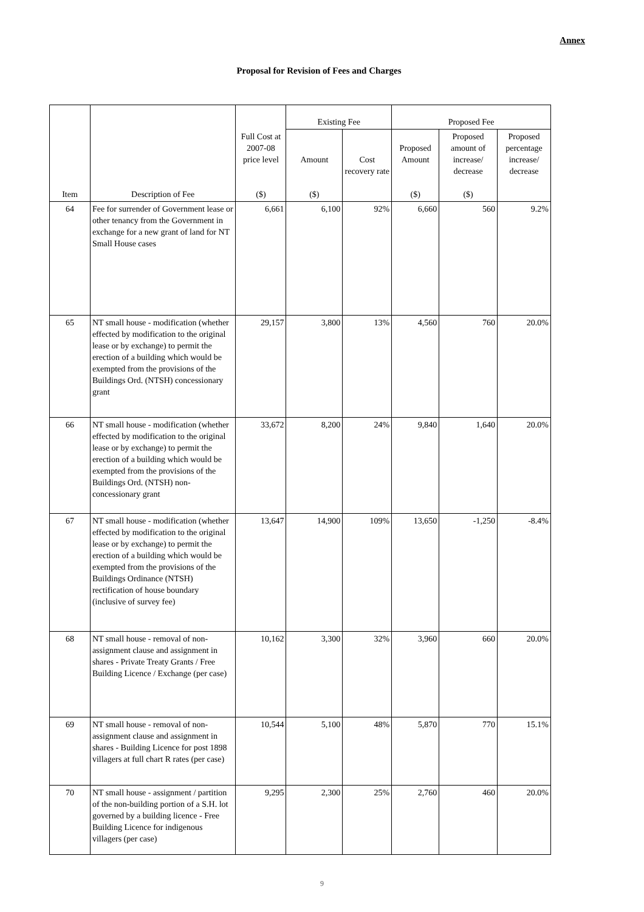Annex
Proposal for Revision of Fees and Charges
| Item | Description of Fee | Full Cost at 2007-08 price level ($) | Existing Fee | | Proposed Fee | | |
| --- | --- | --- | --- | --- | --- | --- | --- |
| | | | Amount ($) | Cost recovery rate | Proposed Amount ($) | Proposed amount of increase/ decrease ($) | Proposed percentage increase/ decrease |
| 64 | Fee for surrender of Government lease or other tenancy from the Government in exchange for a new grant of land for NT Small House cases | 6,661 | 6,100 | 92% | 6,660 | 560 | 9.2% |
| 65 | NT small house - modification (whether effected by modification to the original lease or by exchange) to permit the erection of a building which would be exempted from the provisions of the Buildings Ord. (NTSH) concessionary grant | 29,157 | 3,800 | 13% | 4,560 | 760 | 20.0% |
| 66 | NT small house - modification (whether effected by modification to the original lease or by exchange) to permit the erection of a building which would be exempted from the provisions of the Buildings Ord. (NTSH) non-concessionary grant | 33,672 | 8,200 | 24% | 9,840 | 1,640 | 20.0% |
| 67 | NT small house - modification (whether effected by modification to the original lease or by exchange) to permit the erection of a building which would be exempted from the provisions of the Buildings Ordinance (NTSH) rectification of house boundary (inclusive of survey fee) | 13,647 | 14,900 | 109% | 13,650 | -1,250 | -8.4% |
| 68 | NT small house - removal of non-assignment clause and assignment in shares - Private Treaty Grants / Free Building Licence / Exchange (per case) | 10,162 | 3,300 | 32% | 3,960 | 660 | 20.0% |
| 69 | NT small house - removal of non-assignment clause and assignment in shares - Building Licence for post 1898 villagers at full chart R rates (per case) | 10,544 | 5,100 | 48% | 5,870 | 770 | 15.1% |
| 70 | NT small house - assignment / partition of the non-building portion of a S.H. lot governed by a building licence - Free Building Licence for indigenous villagers (per case) | 9,295 | 2,300 | 25% | 2,760 | 460 | 20.0% |
9